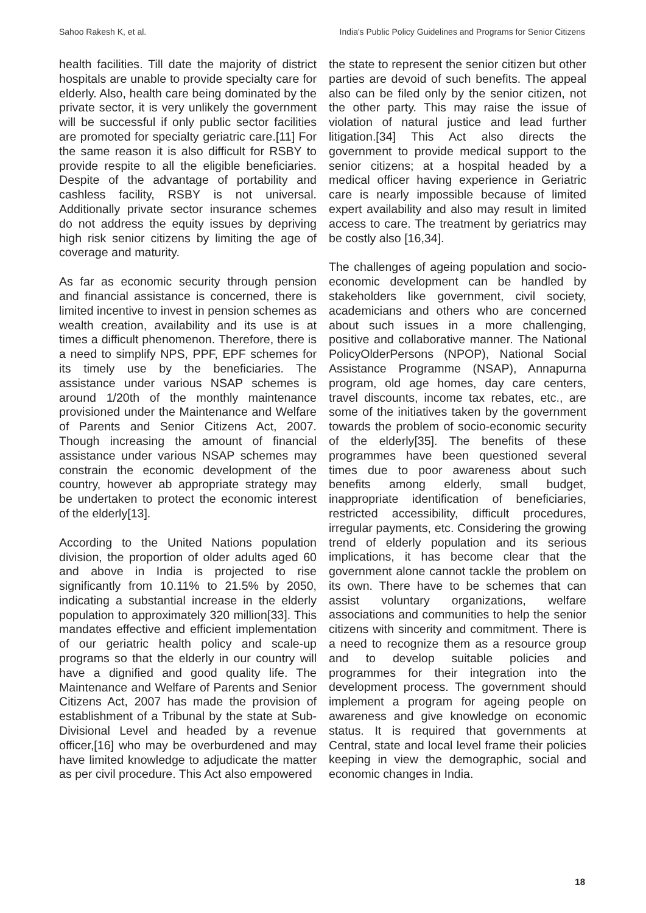Sahoo Rakesh K, et al. India's Public Policy Guidelines and Programs for Senior Citizens
health facilities. Till date the majority of district hospitals are unable to provide specialty care for elderly. Also, health care being dominated by the private sector, it is very unlikely the government will be successful if only public sector facilities are promoted for specialty geriatric care.[11] For the same reason it is also difficult for RSBY to provide respite to all the eligible beneficiaries. Despite of the advantage of portability and cashless facility, RSBY is not universal. Additionally private sector insurance schemes do not address the equity issues by depriving high risk senior citizens by limiting the age of coverage and maturity.
As far as economic security through pension and financial assistance is concerned, there is limited incentive to invest in pension schemes as wealth creation, availability and its use is at times a difficult phenomenon. Therefore, there is a need to simplify NPS, PPF, EPF schemes for its timely use by the beneficiaries. The assistance under various NSAP schemes is around 1/20th of the monthly maintenance provisioned under the Maintenance and Welfare of Parents and Senior Citizens Act, 2007. Though increasing the amount of financial assistance under various NSAP schemes may constrain the economic development of the country, however ab appropriate strategy may be undertaken to protect the economic interest of the elderly[13].
According to the United Nations population division, the proportion of older adults aged 60 and above in India is projected to rise significantly from 10.11% to 21.5% by 2050, indicating a substantial increase in the elderly population to approximately 320 million[33]. This mandates effective and efficient implementation of our geriatric health policy and scale-up programs so that the elderly in our country will have a dignified and good quality life. The Maintenance and Welfare of Parents and Senior Citizens Act, 2007 has made the provision of establishment of a Tribunal by the state at Sub-Divisional Level and headed by a revenue officer,[16] who may be overburdened and may have limited knowledge to adjudicate the matter as per civil procedure. This Act also empowered
the state to represent the senior citizen but other parties are devoid of such benefits. The appeal also can be filed only by the senior citizen, not the other party. This may raise the issue of violation of natural justice and lead further litigation.[34] This Act also directs the government to provide medical support to the senior citizens; at a hospital headed by a medical officer having experience in Geriatric care is nearly impossible because of limited expert availability and also may result in limited access to care. The treatment by geriatrics may be costly also [16,34].
The challenges of ageing population and socio-economic development can be handled by stakeholders like government, civil society, academicians and others who are concerned about such issues in a more challenging, positive and collaborative manner. The National PolicyOlderPersons (NPOP), National Social Assistance Programme (NSAP), Annapurna program, old age homes, day care centers, travel discounts, income tax rebates, etc., are some of the initiatives taken by the government towards the problem of socio-economic security of the elderly[35]. The benefits of these programmes have been questioned several times due to poor awareness about such benefits among elderly, small budget, inappropriate identification of beneficiaries, restricted accessibility, difficult procedures, irregular payments, etc. Considering the growing trend of elderly population and its serious implications, it has become clear that the government alone cannot tackle the problem on its own. There have to be schemes that can assist voluntary organizations, welfare associations and communities to help the senior citizens with sincerity and commitment. There is a need to recognize them as a resource group and to develop suitable policies and programmes for their integration into the development process. The government should implement a program for ageing people on awareness and give knowledge on economic status. It is required that governments at Central, state and local level frame their policies keeping in view the demographic, social and economic changes in India.
18